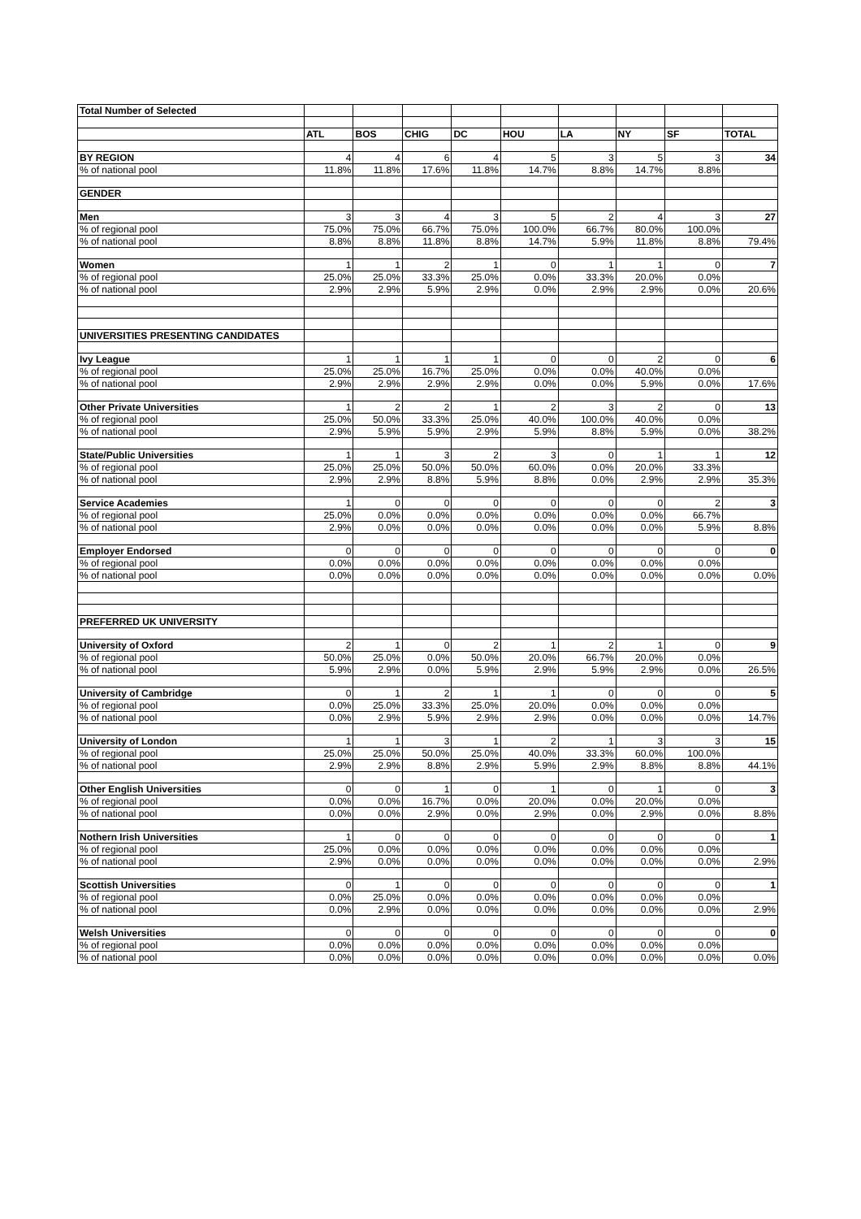| Total Number of Selected | | | | | | | | | |
| | ATL | BOS | CHIG | DC | HOU | LA | NY | SF | TOTAL |
| BY REGION | 4 | 4 | 6 | 4 | 5 | 3 | 5 | 3 | 34 |
| % of national pool | 11.8% | 11.8% | 17.6% | 11.8% | 14.7% | 8.8% | 14.7% | 8.8% | |
| GENDER | | | | | | | | | |
| Men | 3 | 3 | 4 | 3 | 5 | 2 | 4 | 3 | 27 |
| % of regional pool | 75.0% | 75.0% | 66.7% | 75.0% | 100.0% | 66.7% | 80.0% | 100.0% | |
| % of national pool | 8.8% | 8.8% | 11.8% | 8.8% | 14.7% | 5.9% | 11.8% | 8.8% | 79.4% |
| Women | 1 | 1 | 2 | 1 | 0 | 1 | 1 | 0 | 7 |
| % of regional pool | 25.0% | 25.0% | 33.3% | 25.0% | 0.0% | 33.3% | 20.0% | 0.0% | |
| % of national pool | 2.9% | 2.9% | 5.9% | 2.9% | 0.0% | 2.9% | 2.9% | 0.0% | 20.6% |
| UNIVERSITIES PRESENTING CANDIDATES | | | | | | | | | |
| Ivy League | 1 | 1 | 1 | 1 | 0 | 0 | 2 | 0 | 6 |
| % of regional pool | 25.0% | 25.0% | 16.7% | 25.0% | 0.0% | 0.0% | 40.0% | 0.0% | |
| % of national pool | 2.9% | 2.9% | 2.9% | 2.9% | 0.0% | 0.0% | 5.9% | 0.0% | 17.6% |
| Other Private Universities | 1 | 2 | 2 | 1 | 2 | 3 | 2 | 0 | 13 |
| % of regional pool | 25.0% | 50.0% | 33.3% | 25.0% | 40.0% | 100.0% | 40.0% | 0.0% | |
| % of national pool | 2.9% | 5.9% | 5.9% | 2.9% | 5.9% | 8.8% | 5.9% | 0.0% | 38.2% |
| State/Public Universities | 1 | 1 | 3 | 2 | 3 | 0 | 1 | 1 | 12 |
| % of regional pool | 25.0% | 25.0% | 50.0% | 50.0% | 60.0% | 0.0% | 20.0% | 33.3% | |
| % of national pool | 2.9% | 2.9% | 8.8% | 5.9% | 8.8% | 0.0% | 2.9% | 2.9% | 35.3% |
| Service Academies | 1 | 0 | 0 | 0 | 0 | 0 | 0 | 2 | 3 |
| % of regional pool | 25.0% | 0.0% | 0.0% | 0.0% | 0.0% | 0.0% | 0.0% | 66.7% | |
| % of national pool | 2.9% | 0.0% | 0.0% | 0.0% | 0.0% | 0.0% | 0.0% | 5.9% | 8.8% |
| Employer Endorsed | 0 | 0 | 0 | 0 | 0 | 0 | 0 | 0 | 0 |
| % of regional pool | 0.0% | 0.0% | 0.0% | 0.0% | 0.0% | 0.0% | 0.0% | 0.0% | |
| % of national pool | 0.0% | 0.0% | 0.0% | 0.0% | 0.0% | 0.0% | 0.0% | 0.0% | 0.0% |
| PREFERRED UK UNIVERSITY | | | | | | | | | |
| University of Oxford | 2 | 1 | 0 | 2 | 1 | 2 | 1 | 0 | 9 |
| % of regional pool | 50.0% | 25.0% | 0.0% | 50.0% | 20.0% | 66.7% | 20.0% | 0.0% | |
| % of national pool | 5.9% | 2.9% | 0.0% | 5.9% | 2.9% | 5.9% | 2.9% | 0.0% | 26.5% |
| University of Cambridge | 0 | 1 | 2 | 1 | 1 | 0 | 0 | 0 | 5 |
| % of regional pool | 0.0% | 25.0% | 33.3% | 25.0% | 20.0% | 0.0% | 0.0% | 0.0% | |
| % of national pool | 0.0% | 2.9% | 5.9% | 2.9% | 2.9% | 0.0% | 0.0% | 0.0% | 14.7% |
| University of London | 1 | 1 | 3 | 1 | 2 | 1 | 3 | 3 | 15 |
| % of regional pool | 25.0% | 25.0% | 50.0% | 25.0% | 40.0% | 33.3% | 60.0% | 100.0% | |
| % of national pool | 2.9% | 2.9% | 8.8% | 2.9% | 5.9% | 2.9% | 8.8% | 8.8% | 44.1% |
| Other English Universities | 0 | 0 | 1 | 0 | 1 | 0 | 1 | 0 | 3 |
| % of regional pool | 0.0% | 0.0% | 16.7% | 0.0% | 20.0% | 0.0% | 20.0% | 0.0% | |
| % of national pool | 0.0% | 0.0% | 2.9% | 0.0% | 2.9% | 0.0% | 2.9% | 0.0% | 8.8% |
| Nothern Irish Universities | 1 | 0 | 0 | 0 | 0 | 0 | 0 | 0 | 1 |
| % of regional pool | 25.0% | 0.0% | 0.0% | 0.0% | 0.0% | 0.0% | 0.0% | 0.0% | |
| % of national pool | 2.9% | 0.0% | 0.0% | 0.0% | 0.0% | 0.0% | 0.0% | 0.0% | 2.9% |
| Scottish Universities | 0 | 1 | 0 | 0 | 0 | 0 | 0 | 0 | 1 |
| % of regional pool | 0.0% | 25.0% | 0.0% | 0.0% | 0.0% | 0.0% | 0.0% | 0.0% | |
| % of national pool | 0.0% | 2.9% | 0.0% | 0.0% | 0.0% | 0.0% | 0.0% | 0.0% | 2.9% |
| Welsh Universities | 0 | 0 | 0 | 0 | 0 | 0 | 0 | 0 | 0 |
| % of regional pool | 0.0% | 0.0% | 0.0% | 0.0% | 0.0% | 0.0% | 0.0% | 0.0% | |
| % of national pool | 0.0% | 0.0% | 0.0% | 0.0% | 0.0% | 0.0% | 0.0% | 0.0% | 0.0% |